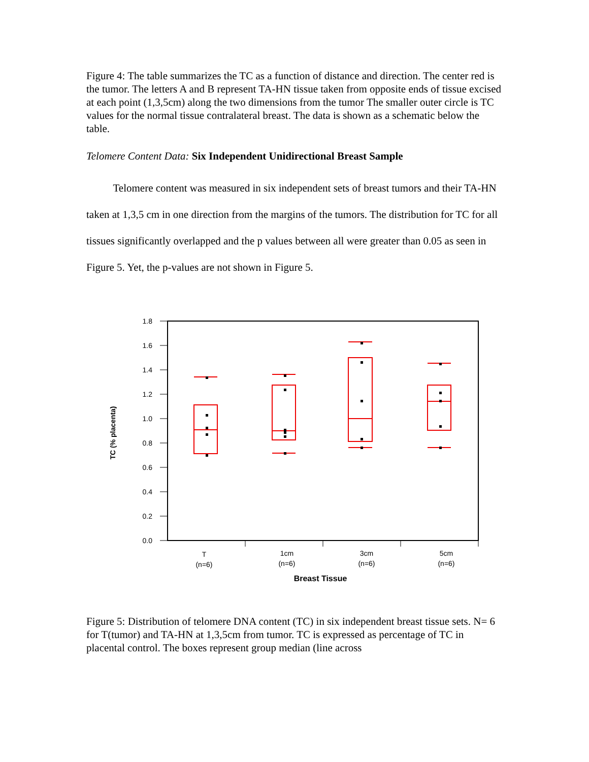Figure 4: The table summarizes the TC as a function of distance and direction. The center red is the tumor. The letters A and B represent TA-HN tissue taken from opposite ends of tissue excised at each point (1,3,5cm) along the two dimensions from the tumor The smaller outer circle is TC values for the normal tissue contralateral breast. The data is shown as a schematic below the table.
Telomere Content Data: Six Independent Unidirectional Breast Sample
Telomere content was measured in six independent sets of breast tumors and their TA-HN taken at 1,3,5 cm in one direction from the margins of the tumors. The distribution for TC for all tissues significantly overlapped and the p values between all were greater than 0.05 as seen in Figure 5. Yet, the p-values are not shown in Figure 5.
1.8
1.6
1.4
1.2
1.0
0.8
0.6
0.4
0.2
0.0
TC (% placenta)
T
(n=6)
1cm
(n=6)
3cm
(n=6)
5cm
(n=6)
Breast Tissue
Figure 5: Distribution of telomere DNA content (TC) in six independent breast tissue sets. N= 6 for T(tumor) and TA-HN at 1,3,5cm from tumor. TC is expressed as percentage of TC in placental control. The boxes represent group median (line across